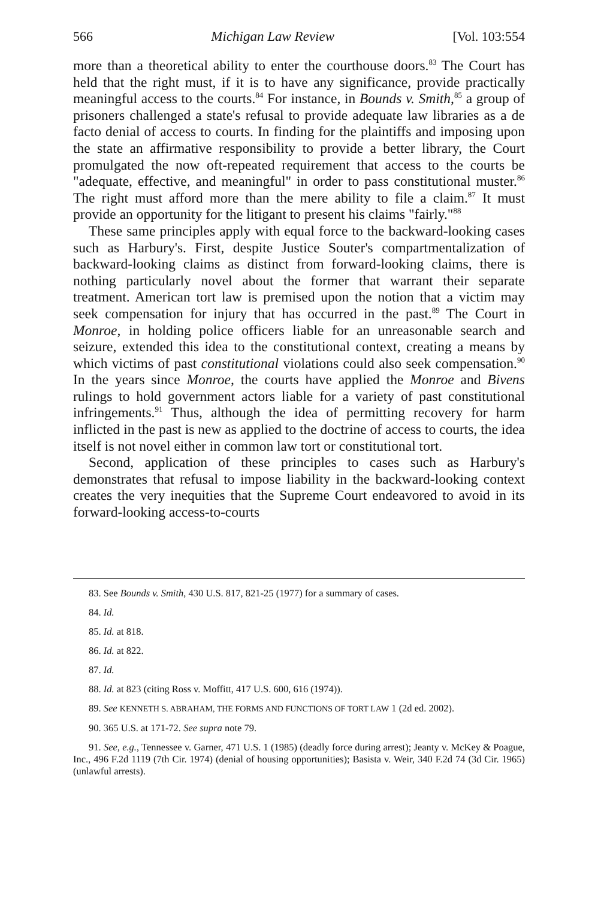566 Michigan Law Review [Vol. 103:554
more than a theoretical ability to enter the courthouse doors.<sup>83</sup> The Court has held that the right must, if it is to have any significance, provide practically meaningful access to the courts.<sup>84</sup> For instance, in Bounds v. Smith,<sup>85</sup> a group of prisoners challenged a state's refusal to provide adequate law libraries as a de facto denial of access to courts. In finding for the plaintiffs and imposing upon the state an affirmative responsibility to provide a better library, the Court promulgated the now oft-repeated requirement that access to the courts be "adequate, effective, and meaningful" in order to pass constitutional muster.<sup>86</sup> The right must afford more than the mere ability to file a claim.<sup>87</sup> It must provide an opportunity for the litigant to present his claims "fairly."<sup>88</sup>
These same principles apply with equal force to the backward-looking cases such as Harbury's. First, despite Justice Souter's compartmentalization of backward-looking claims as distinct from forward-looking claims, there is nothing particularly novel about the former that warrant their separate treatment. American tort law is premised upon the notion that a victim may seek compensation for injury that has occurred in the past.<sup>89</sup> The Court in Monroe, in holding police officers liable for an unreasonable search and seizure, extended this idea to the constitutional context, creating a means by which victims of past constitutional violations could also seek compensation.<sup>90</sup> In the years since Monroe, the courts have applied the Monroe and Bivens rulings to hold government actors liable for a variety of past constitutional infringements.<sup>91</sup> Thus, although the idea of permitting recovery for harm inflicted in the past is new as applied to the doctrine of access to courts, the idea itself is not novel either in common law tort or constitutional tort.
Second, application of these principles to cases such as Harbury's demonstrates that refusal to impose liability in the backward-looking context creates the very inequities that the Supreme Court endeavored to avoid in its forward-looking access-to-courts
83. See Bounds v. Smith, 430 U.S. 817, 821-25 (1977) for a summary of cases.
84. Id.
85. Id. at 818.
86. Id. at 822.
87. Id.
88. Id. at 823 (citing Ross v. Moffitt, 417 U.S. 600, 616 (1974)).
89. See KENNETH S. ABRAHAM, THE FORMS AND FUNCTIONS OF TORT LAW 1 (2d ed. 2002).
90. 365 U.S. at 171-72. See supra note 79.
91. See, e.g., Tennessee v. Garner, 471 U.S. 1 (1985) (deadly force during arrest); Jeanty v. McKey & Poague, Inc., 496 F.2d 1119 (7th Cir. 1974) (denial of housing opportunities); Basista v. Weir, 340 F.2d 74 (3d Cir. 1965) (unlawful arrests).